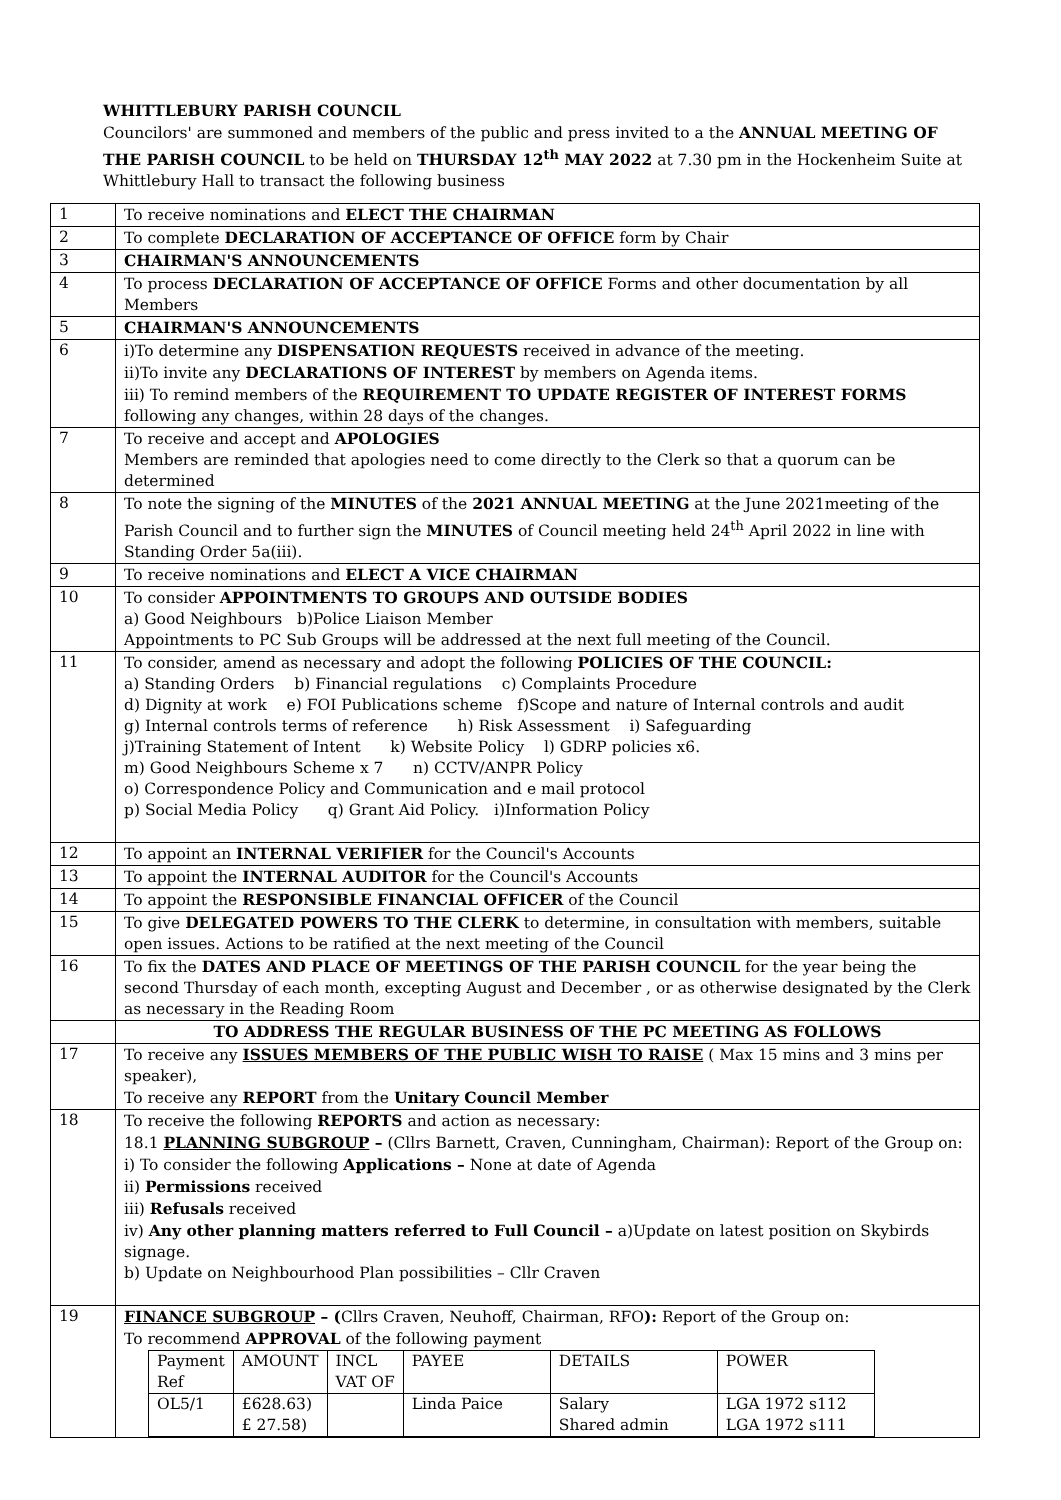WHITTLEBURY PARISH COUNCIL
Councilors' are summoned and members of the public and press invited to a the ANNUAL MEETING OF THE PARISH COUNCIL to be held on THURSDAY 12<sup>th</sup> MAY 2022 at 7.30 pm in the Hockenheim Suite at Whittlebury Hall to transact the following business
| 1 | To receive nominations and ELECT THE CHAIRMAN |
| 2 | To complete DECLARATION OF ACCEPTANCE OF OFFICE form by Chair |
| 3 | CHAIRMAN'S ANNOUNCEMENTS |
| 4 | To process DECLARATION OF ACCEPTANCE OF OFFICE Forms and other documentation by all Members |
| 5 | CHAIRMAN'S ANNOUNCEMENTS |
| 6 | i)To determine any DISPENSATION REQUESTS received in advance of the meeting. ii)To invite any DECLARATIONS OF INTEREST by members on Agenda items. iii) To remind members of the REQUIREMENT TO UPDATE REGISTER OF INTEREST FORMS following any changes, within 28 days of the changes. |
| 7 | To receive and accept and APOLOGIES Members are reminded that apologies need to come directly to the Clerk so that a quorum can be determined |
| 8 | To note the signing of the MINUTES of the 2021 ANNUAL MEETING at the June 2021meeting of the Parish Council and to further sign the MINUTES of Council meeting held 24<sup>th</sup> April 2022 in line with Standing Order 5a(iii). |
| 9 | To receive nominations and ELECT A VICE CHAIRMAN |
| 10 | To consider APPOINTMENTS TO GROUPS AND OUTSIDE BODIES a) Good Neighbours b)Police Liaison Member Appointments to PC Sub Groups will be addressed at the next full meeting of the Council. |
| 11 | To consider, amend as necessary and adopt the following POLICIES OF THE COUNCIL: a) Standing Orders b) Financial regulations c) Complaints Procedure d) Dignity at work e) FOI Publications scheme f)Scope and nature of Internal controls and audit g) Internal controls terms of reference h) Risk Assessment i) Safeguarding j)Training Statement of Intent k) Website Policy l) GDRP policies x6. m) Good Neighbours Scheme x 7 n) CCTV/ANPR Policy o) Correspondence Policy and Communication and e mail protocol p) Social Media Policy q) Grant Aid Policy. i)Information Policy |
| 12 | To appoint an INTERNAL VERIFIER for the Council's Accounts |
| 13 | To appoint the INTERNAL AUDITOR for the Council's Accounts |
| 14 | To appoint the RESPONSIBLE FINANCIAL OFFICER of the Council |
| 15 | To give DELEGATED POWERS TO THE CLERK to determine, in consultation with members, suitable open issues. Actions to be ratified at the next meeting of the Council |
| 16 | To fix the DATES AND PLACE OF MEETINGS OF THE PARISH COUNCIL for the year being the second Thursday of each month, excepting August and December , or as otherwise designated by the Clerk as necessary in the Reading Room |
| | TO ADDRESS THE REGULAR BUSINESS OF THE PC MEETING AS FOLLOWS |
| 17 | To receive any ISSUES MEMBERS OF THE PUBLIC WISH TO RAISE ( Max 15 mins and 3 mins per speaker), To receive any REPORT from the Unitary Council Member |
| 18 | To receive the following REPORTS and action as necessary: 18.1 PLANNING SUBGROUP – (Cllrs Barnett, Craven, Cunningham, Chairman): Report of the Group on: i) To consider the following Applications – None at date of Agenda ii) Permissions received iii) Refusals received iv) Any other planning matters referred to Full Council – a)Update on latest position on Skybirds signage. b) Update on Neighbourhood Plan possibilities – Cllr Craven |
| 19 | FINANCE SUBGROUP – ( Cllrs Craven, Neuhoff, Chairman, RFO ): Report of the Group on: To recommend APPROVAL of the following payment / Payment Ref / AMOUNT / INCL VAT OF / PAYEE / DETAILS / POWER / / OL5/1 / £628.63) £ 27.58) / / Linda Paice / Salary Shared admin / LGA 1972 s112 LGA 1972 s111 / |